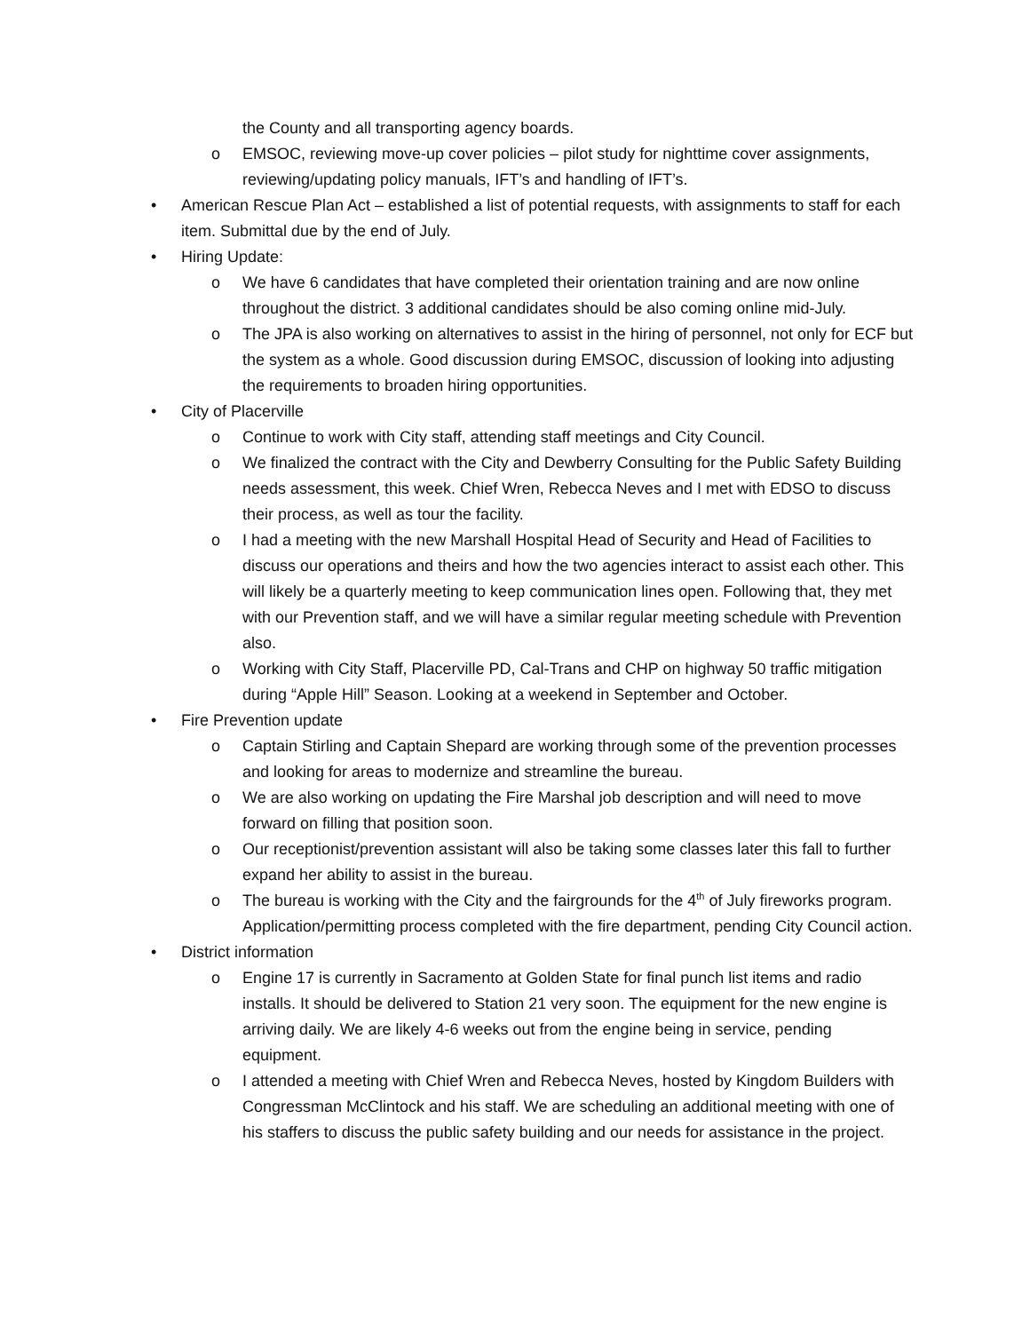the County and all transporting agency boards.
o EMSOC, reviewing move-up cover policies – pilot study for nighttime cover assignments, reviewing/updating policy manuals, IFT’s and handling of IFT’s.
• American Rescue Plan Act – established a list of potential requests, with assignments to staff for each item. Submittal due by the end of July.
• Hiring Update:
o We have 6 candidates that have completed their orientation training and are now online throughout the district. 3 additional candidates should be also coming online mid-July.
o The JPA is also working on alternatives to assist in the hiring of personnel, not only for ECF but the system as a whole. Good discussion during EMSOC, discussion of looking into adjusting the requirements to broaden hiring opportunities.
• City of Placerville
o Continue to work with City staff, attending staff meetings and City Council.
o We finalized the contract with the City and Dewberry Consulting for the Public Safety Building needs assessment, this week. Chief Wren, Rebecca Neves and I met with EDSO to discuss their process, as well as tour the facility.
o I had a meeting with the new Marshall Hospital Head of Security and Head of Facilities to discuss our operations and theirs and how the two agencies interact to assist each other. This will likely be a quarterly meeting to keep communication lines open. Following that, they met with our Prevention staff, and we will have a similar regular meeting schedule with Prevention also.
o Working with City Staff, Placerville PD, Cal-Trans and CHP on highway 50 traffic mitigation during “Apple Hill” Season. Looking at a weekend in September and October.
• Fire Prevention update
o Captain Stirling and Captain Shepard are working through some of the prevention processes and looking for areas to modernize and streamline the bureau.
o We are also working on updating the Fire Marshal job description and will need to move forward on filling that position soon.
o Our receptionist/prevention assistant will also be taking some classes later this fall to further expand her ability to assist in the bureau.
o The bureau is working with the City and the fairgrounds for the 4<sup>th</sup> of July fireworks program. Application/permitting process completed with the fire department, pending City Council action.
• District information
o Engine 17 is currently in Sacramento at Golden State for final punch list items and radio installs. It should be delivered to Station 21 very soon. The equipment for the new engine is arriving daily. We are likely 4-6 weeks out from the engine being in service, pending equipment.
o I attended a meeting with Chief Wren and Rebecca Neves, hosted by Kingdom Builders with Congressman McClintock and his staff. We are scheduling an additional meeting with one of his staffers to discuss the public safety building and our needs for assistance in the project.